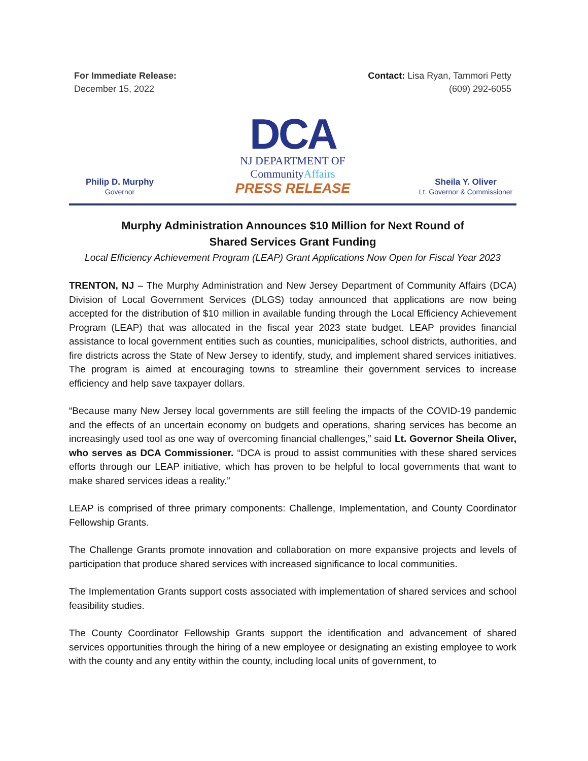For Immediate Release:
December 15, 2022
Contact: Lisa Ryan, Tammori Petty
(609) 292-6055
Philip D. Murphy
Governor
DCA
NJ DEPARTMENT OF
CommunityAffairs
PRESS RELEASE
Sheila Y. Oliver
Lt. Governor & Commissioner
Murphy Administration Announces $10 Million for Next Round of
Shared Services Grant Funding
Local Efficiency Achievement Program (LEAP) Grant Applications Now Open for Fiscal Year 2023
TRENTON, NJ – The Murphy Administration and New Jersey Department of Community Affairs (DCA) Division of Local Government Services (DLGS) today announced that applications are now being accepted for the distribution of $10 million in available funding through the Local Efficiency Achievement Program (LEAP) that was allocated in the fiscal year 2023 state budget. LEAP provides financial assistance to local government entities such as counties, municipalities, school districts, authorities, and fire districts across the State of New Jersey to identify, study, and implement shared services initiatives. The program is aimed at encouraging towns to streamline their government services to increase efficiency and help save taxpayer dollars.
“Because many New Jersey local governments are still feeling the impacts of the COVID-19 pandemic and the effects of an uncertain economy on budgets and operations, sharing services has become an increasingly used tool as one way of overcoming financial challenges,” said Lt. Governor Sheila Oliver, who serves as DCA Commissioner. “DCA is proud to assist communities with these shared services efforts through our LEAP initiative, which has proven to be helpful to local governments that want to make shared services ideas a reality.”
LEAP is comprised of three primary components: Challenge, Implementation, and County Coordinator Fellowship Grants.
The Challenge Grants promote innovation and collaboration on more expansive projects and levels of participation that produce shared services with increased significance to local communities.
The Implementation Grants support costs associated with implementation of shared services and school feasibility studies.
The County Coordinator Fellowship Grants support the identification and advancement of shared services opportunities through the hiring of a new employee or designating an existing employee to work with the county and any entity within the county, including local units of government, to